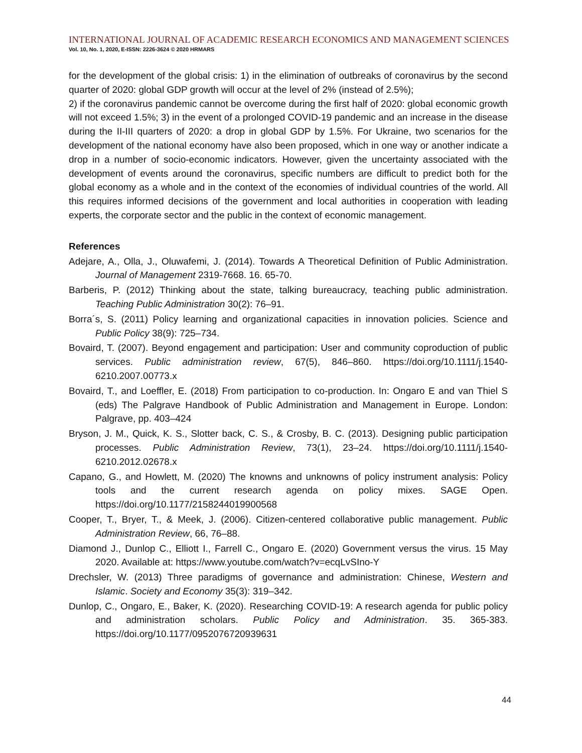INTERNATIONAL JOURNAL OF ACADEMIC RESEARCH ECONOMICS AND MANAGEMENT SCIENCES
Vol. 10, No. 1, 2020, E-ISSN: 2226-3624 © 2020 HRMARS
for the development of the global crisis: 1) in the elimination of outbreaks of coronavirus by the second quarter of 2020: global GDP growth will occur at the level of 2% (instead of 2.5%);
2) if the coronavirus pandemic cannot be overcome during the first half of 2020: global economic growth will not exceed 1.5%; 3) in the event of a prolonged COVID-19 pandemic and an increase in the disease during the II-III quarters of 2020: a drop in global GDP by 1.5%. For Ukraine, two scenarios for the development of the national economy have also been proposed, which in one way or another indicate a drop in a number of socio-economic indicators. However, given the uncertainty associated with the development of events around the coronavirus, specific numbers are difficult to predict both for the global economy as a whole and in the context of the economies of individual countries of the world. All this requires informed decisions of the government and local authorities in cooperation with leading experts, the corporate sector and the public in the context of economic management.
References
Adejare, A., Olla, J., Oluwafemi, J. (2014). Towards A Theoretical Definition of Public Administration. Journal of Management 2319-7668. 16. 65-70.
Barberis, P. (2012) Thinking about the state, talking bureaucracy, teaching public administration. Teaching Public Administration 30(2): 76–91.
Borra´s, S. (2011) Policy learning and organizational capacities in innovation policies. Science and Public Policy 38(9): 725–734.
Bovaird, T. (2007). Beyond engagement and participation: User and community coproduction of public services. Public administration review, 67(5), 846–860. https://doi.org/10.1111/j.1540-6210.2007.00773.x
Bovaird, T., and Loeffler, E. (2018) From participation to co-production. In: Ongaro E and van Thiel S (eds) The Palgrave Handbook of Public Administration and Management in Europe. London: Palgrave, pp. 403–424
Bryson, J. M., Quick, K. S., Slotter back, C. S., & Crosby, B. C. (2013). Designing public participation processes. Public Administration Review, 73(1), 23–24. https://doi.org/10.1111/j.1540-6210.2012.02678.x
Capano, G., and Howlett, M. (2020) The knowns and unknowns of policy instrument analysis: Policy tools and the current research agenda on policy mixes. SAGE Open. https://doi.org/10.1177/2158244019900568
Cooper, T., Bryer, T., & Meek, J. (2006). Citizen-centered collaborative public management. Public Administration Review, 66, 76–88.
Diamond J., Dunlop C., Elliott I., Farrell C., Ongaro E. (2020) Government versus the virus. 15 May 2020. Available at: https://www.youtube.com/watch?v=ecqLvSIno-Y
Drechsler, W. (2013) Three paradigms of governance and administration: Chinese, Western and Islamic. Society and Economy 35(3): 319–342.
Dunlop, C., Ongaro, E., Baker, K. (2020). Researching COVID-19: A research agenda for public policy and administration scholars. Public Policy and Administration. 35. 365-383. https://doi.org/10.1177/0952076720939631
44